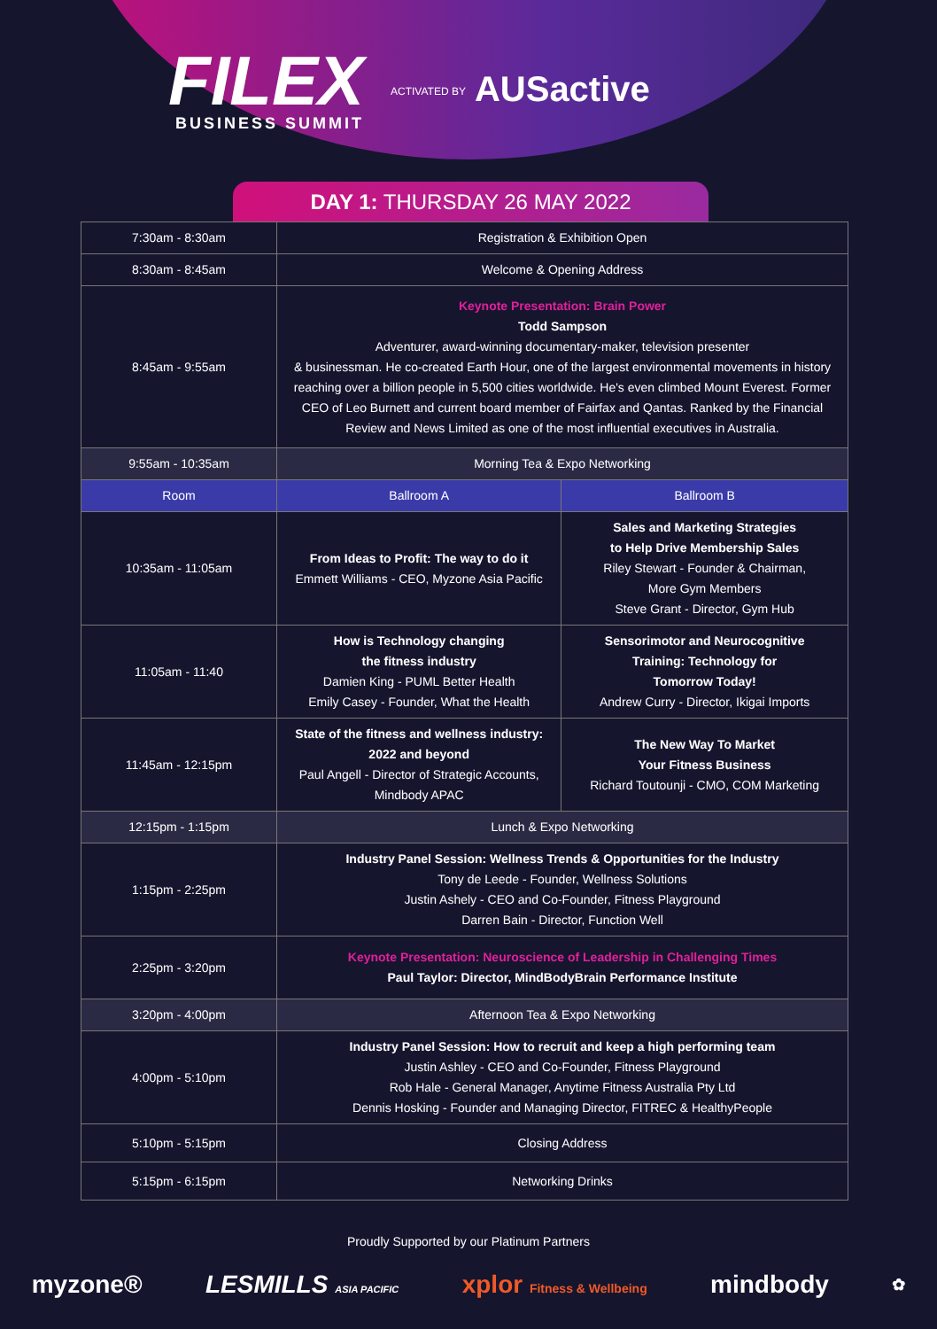FILEX
BUSINESS SUMMIT
ACTIVATED BY AUSactive
DAY 1: THURSDAY 26 MAY 2022
| 7:30am - 8:30am | Registration & Exhibition Open | |
| 8:30am - 8:45am | Welcome & Opening Address | |
| 8:45am - 9:55am | Keynote Presentation: Brain Power Todd Sampson Adventurer, award-winning documentary-maker, television presenter & businessman. He co-created Earth Hour, one of the largest environmental movements in history reaching over a billion people in 5,500 cities worldwide. He's even climbed Mount Everest. Former CEO of Leo Burnett and current board member of Fairfax and Qantas. Ranked by the Financial Review and News Limited as one of the most influential executives in Australia. | |
| 9:55am - 10:35am | Morning Tea & Expo Networking | |
| Room | Ballroom A | Ballroom B |
| 10:35am - 11:05am | From Ideas to Profit: The way to do it Emmett Williams - CEO, Myzone Asia Pacific | Sales and Marketing Strategies to Help Drive Membership Sales Riley Stewart - Founder & Chairman, More Gym Members Steve Grant - Director, Gym Hub |
| 11:05am - 11:40 | How is Technology changing the fitness industry Damien King - PUML Better Health Emily Casey - Founder, What the Health | Sensorimotor and Neurocognitive Training: Technology for Tomorrow Today! Andrew Curry - Director, Ikigai Imports |
| 11:45am - 12:15pm | State of the fitness and wellness industry: 2022 and beyond Paul Angell - Director of Strategic Accounts, Mindbody APAC | The New Way To Market Your Fitness Business Richard Toutounji - CMO, COM Marketing |
| 12:15pm - 1:15pm | Lunch & Expo Networking | |
| 1:15pm - 2:25pm | Industry Panel Session: Wellness Trends & Opportunities for the Industry Tony de Leede - Founder, Wellness Solutions Justin Ashely - CEO and Co-Founder, Fitness Playground Darren Bain - Director, Function Well | |
| 2:25pm - 3:20pm | Keynote Presentation: Neuroscience of Leadership in Challenging Times Paul Taylor: Director, MindBodyBrain Performance Institute | |
| 3:20pm - 4:00pm | Afternoon Tea & Expo Networking | |
| 4:00pm - 5:10pm | Industry Panel Session: How to recruit and keep a high performing team Justin Ashley - CEO and Co-Founder, Fitness Playground Rob Hale - General Manager, Anytime Fitness Australia Pty Ltd Dennis Hosking - Founder and Managing Director, FITREC & HealthyPeople | |
| 5:10pm - 5:15pm | Closing Address | |
| 5:15pm - 6:15pm | Networking Drinks | |
Proudly Supported by our Platinum Partners
myzone® LESMILLS ASIA PACIFIC xplor Fitness & Wellbeing mindbody ✿